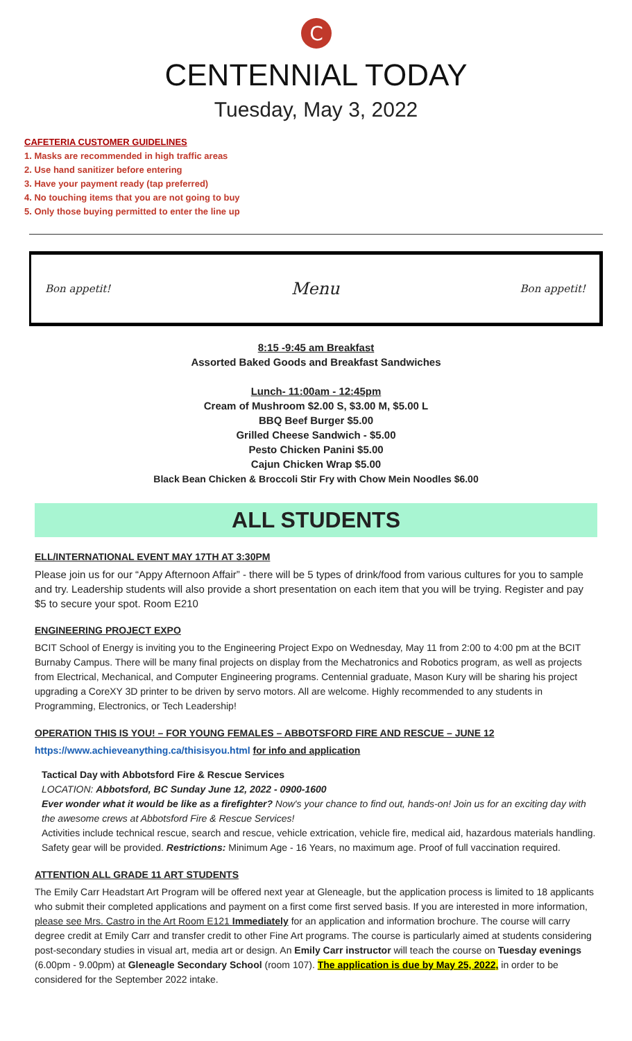C
CENTENNIAL TODAY
Tuesday, May 3, 2022
CAFETERIA CUSTOMER GUIDELINES
1. Masks are recommended in high traffic areas
2. Use hand sanitizer before entering
3. Have your payment ready (tap preferred)
4. No touching items that you are not going to buy
5. Only those buying permitted to enter the line up
Bon appetit! Menu Bon appetit!
8:15 -9:45 am Breakfast
Assorted Baked Goods and Breakfast Sandwiches
Lunch- 11:00am - 12:45pm
Cream of Mushroom $2.00 S, $3.00 M, $5.00 L
BBQ Beef Burger $5.00
Grilled Cheese Sandwich - $5.00
Pesto Chicken Panini $5.00
Cajun Chicken Wrap $5.00
Black Bean Chicken & Broccoli Stir Fry with Chow Mein Noodles $6.00
ALL STUDENTS
ELL/INTERNATIONAL EVENT MAY 17TH AT 3:30PM
Please join us for our “Appy Afternoon Affair” - there will be 5 types of drink/food from various cultures for you to sample and try. Leadership students will also provide a short presentation on each item that you will be trying. Register and pay $5 to secure your spot. Room E210
ENGINEERING PROJECT EXPO
BCIT School of Energy is inviting you to the Engineering Project Expo on Wednesday, May 11 from 2:00 to 4:00 pm at the BCIT Burnaby Campus. There will be many final projects on display from the Mechatronics and Robotics program, as well as projects from Electrical, Mechanical, and Computer Engineering programs. Centennial graduate, Mason Kury will be sharing his project upgrading a CoreXY 3D printer to be driven by servo motors. All are welcome. Highly recommended to any students in Programming, Electronics, or Tech Leadership!
OPERATION THIS IS YOU! – FOR YOUNG FEMALES – ABBOTSFORD FIRE AND RESCUE – JUNE 12
https://www.achieveanything.ca/thisisyou.html for info and application
Tactical Day with Abbotsford Fire & Rescue Services
LOCATION: Abbotsford, BC Sunday June 12, 2022 - 0900-1600
Ever wonder what it would be like as a firefighter? Now's your chance to find out, hands-on! Join us for an exciting day with the awesome crews at Abbotsford Fire & Rescue Services!
Activities include technical rescue, search and rescue, vehicle extrication, vehicle fire, medical aid, hazardous materials handling. Safety gear will be provided. Restrictions: Minimum Age - 16 Years, no maximum age. Proof of full vaccination required.
ATTENTION ALL GRADE 11 ART STUDENTS
The Emily Carr Headstart Art Program will be offered next year at Gleneagle, but the application process is limited to 18 applicants who submit their completed applications and payment on a first come first served basis. If you are interested in more information, please see Mrs. Castro in the Art Room E121 Immediately for an application and information brochure. The course will carry degree credit at Emily Carr and transfer credit to other Fine Art programs. The course is particularly aimed at students considering post-secondary studies in visual art, media art or design. An Emily Carr instructor will teach the course on Tuesday evenings (6.00pm - 9.00pm) at Gleneagle Secondary School (room 107). The application is due by May 25, 2022, in order to be considered for the September 2022 intake.